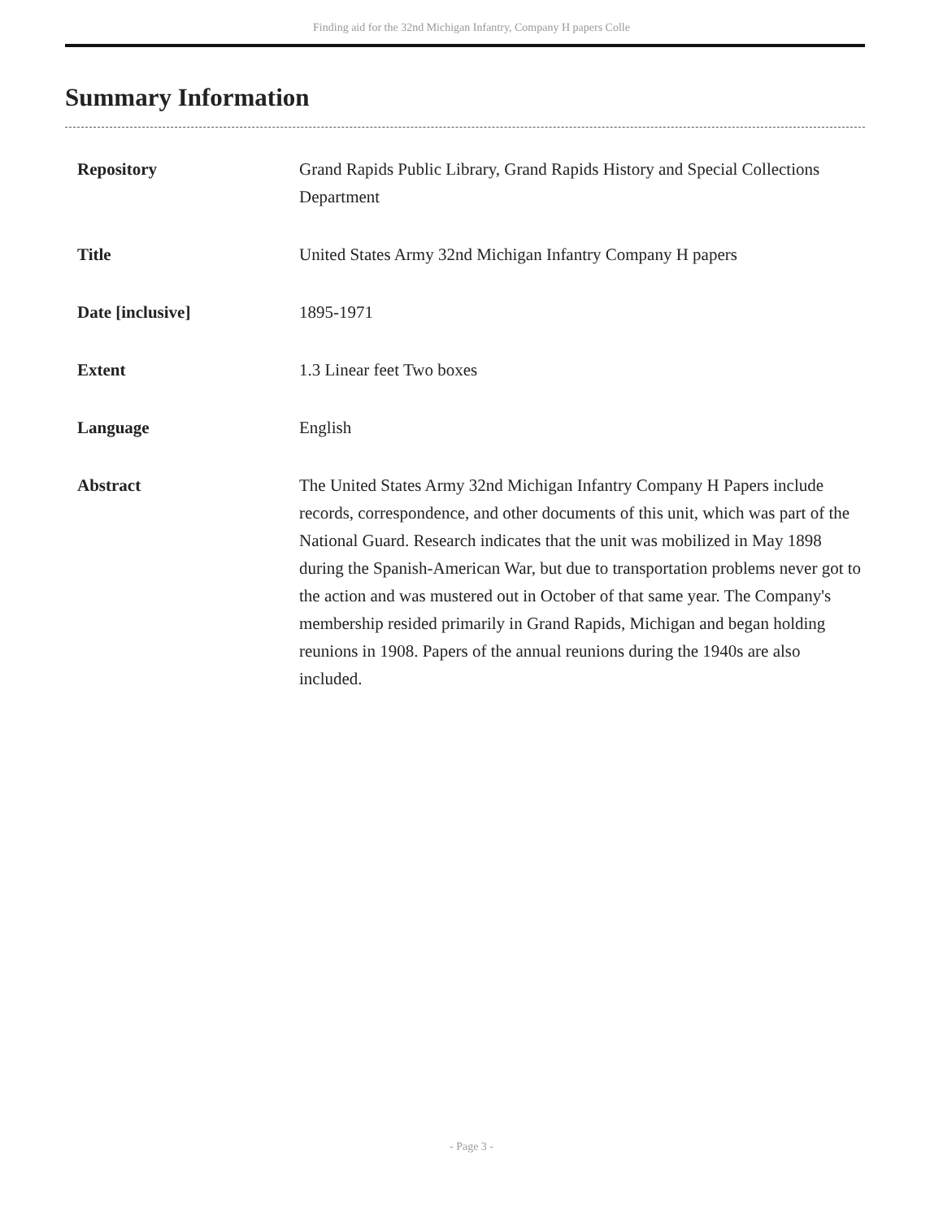Finding aid for the 32nd Michigan Infantry, Company H papers Colle
Summary Information
| Repository | Grand Rapids Public Library, Grand Rapids History and Special Collections Department |
| Title | United States Army 32nd Michigan Infantry Company H papers |
| Date [inclusive] | 1895-1971 |
| Extent | 1.3 Linear feet Two boxes |
| Language | English |
| Abstract | The United States Army 32nd Michigan Infantry Company H Papers include records, correspondence, and other documents of this unit, which was part of the National Guard. Research indicates that the unit was mobilized in May 1898 during the Spanish-American War, but due to transportation problems never got to the action and was mustered out in October of that same year. The Company's membership resided primarily in Grand Rapids, Michigan and began holding reunions in 1908. Papers of the annual reunions during the 1940s are also included. |
- Page 3 -